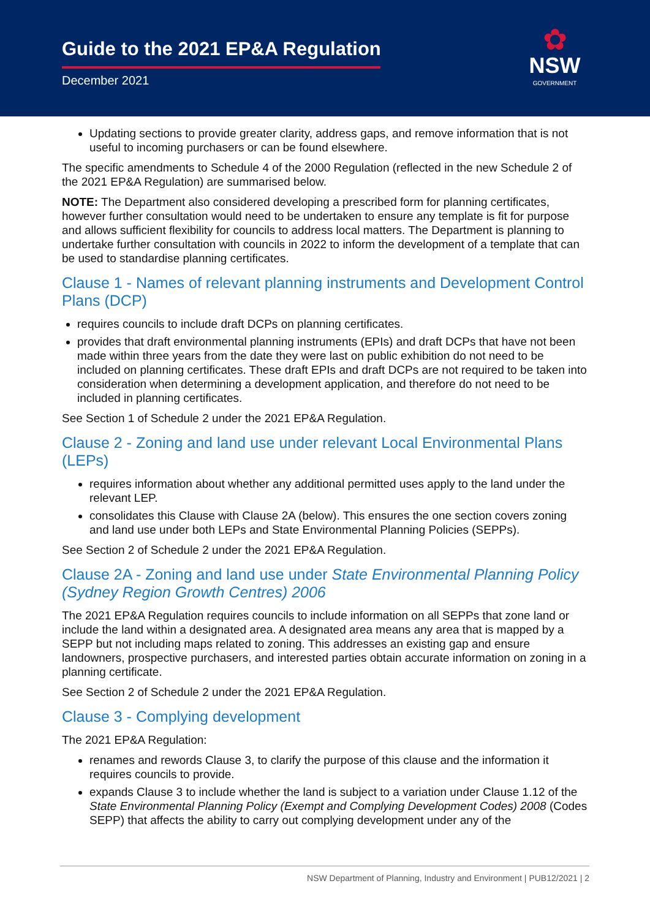Guide to the 2021 EP&A Regulation
December 2021
✿
NSW
GOVERNMENT
Updating sections to provide greater clarity, address gaps, and remove information that is not useful to incoming purchasers or can be found elsewhere.
The specific amendments to Schedule 4 of the 2000 Regulation (reflected in the new Schedule 2 of the 2021 EP&A Regulation) are summarised below.
NOTE: The Department also considered developing a prescribed form for planning certificates, however further consultation would need to be undertaken to ensure any template is fit for purpose and allows sufficient flexibility for councils to address local matters. The Department is planning to undertake further consultation with councils in 2022 to inform the development of a template that can be used to standardise planning certificates.
Clause 1 - Names of relevant planning instruments and Development Control Plans (DCP)
requires councils to include draft DCPs on planning certificates.
provides that draft environmental planning instruments (EPIs) and draft DCPs that have not been made within three years from the date they were last on public exhibition do not need to be included on planning certificates. These draft EPIs and draft DCPs are not required to be taken into consideration when determining a development application, and therefore do not need to be included in planning certificates.
See Section 1 of Schedule 2 under the 2021 EP&A Regulation.
Clause 2 - Zoning and land use under relevant Local Environmental Plans (LEPs)
requires information about whether any additional permitted uses apply to the land under the relevant LEP.
consolidates this Clause with Clause 2A (below). This ensures the one section covers zoning and land use under both LEPs and State Environmental Planning Policies (SEPPs).
See Section 2 of Schedule 2 under the 2021 EP&A Regulation.
Clause 2A - Zoning and land use under State Environmental Planning Policy (Sydney Region Growth Centres) 2006
The 2021 EP&A Regulation requires councils to include information on all SEPPs that zone land or include the land within a designated area. A designated area means any area that is mapped by a SEPP but not including maps related to zoning. This addresses an existing gap and ensure landowners, prospective purchasers, and interested parties obtain accurate information on zoning in a planning certificate.
See Section 2 of Schedule 2 under the 2021 EP&A Regulation.
Clause 3 - Complying development
The 2021 EP&A Regulation:
renames and rewords Clause 3, to clarify the purpose of this clause and the information it requires councils to provide.
expands Clause 3 to include whether the land is subject to a variation under Clause 1.12 of the State Environmental Planning Policy (Exempt and Complying Development Codes) 2008 (Codes SEPP) that affects the ability to carry out complying development under any of the
NSW Department of Planning, Industry and Environment | PUB12/2021 | 2